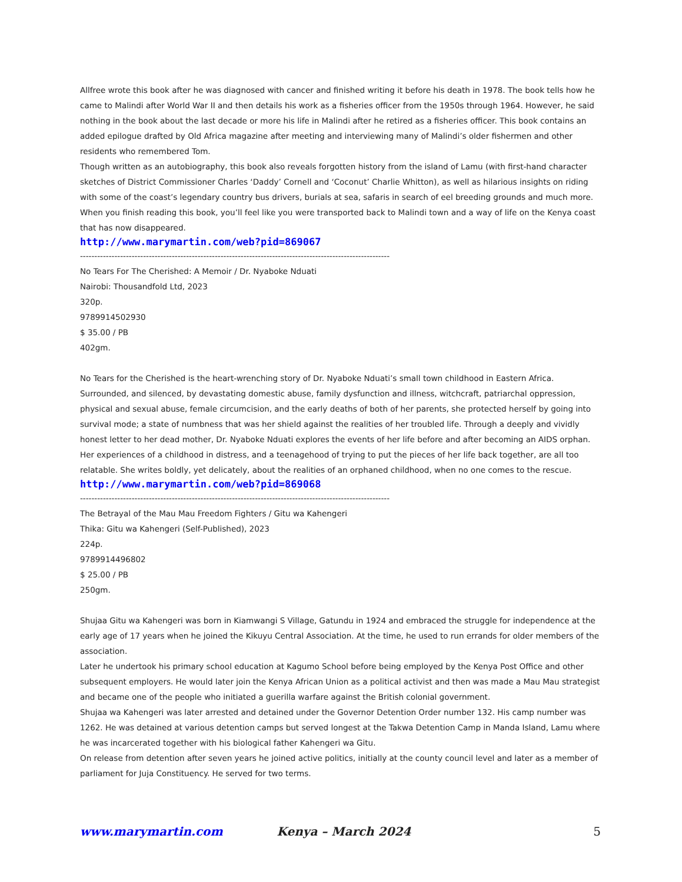Allfree wrote this book after he was diagnosed with cancer and finished writing it before his death in 1978. The book tells how he came to Malindi after World War II and then details his work as a fisheries officer from the 1950s through 1964. However, he said nothing in the book about the last decade or more his life in Malindi after he retired as a fisheries officer. This book contains an added epilogue drafted by Old Africa magazine after meeting and interviewing many of Malindi’s older fishermen and other residents who remembered Tom.
Though written as an autobiography, this book also reveals forgotten history from the island of Lamu (with first-hand character sketches of District Commissioner Charles ‘Daddy’ Cornell and ‘Coconut’ Charlie Whitton), as well as hilarious insights on riding with some of the coast’s legendary country bus drivers, burials at sea, safaris in search of eel breeding grounds and much more. When you finish reading this book, you’ll feel like you were transported back to Malindi town and a way of life on the Kenya coast that has now disappeared.
http://www.marymartin.com/web?pid=869067
------------------------------------------------------------------------------------------------------------
No Tears For The Cherished: A Memoir / Dr. Nyaboke Nduati
Nairobi: Thousandfold Ltd, 2023
320p.
9789914502930
$ 35.00 / PB
402gm.
No Tears for the Cherished is the heart-wrenching story of Dr. Nyaboke Nduati’s small town childhood in Eastern Africa. Surrounded, and silenced, by devastating domestic abuse, family dysfunction and illness, witchcraft, patriarchal oppression, physical and sexual abuse, female circumcision, and the early deaths of both of her parents, she protected herself by going into survival mode; a state of numbness that was her shield against the realities of her troubled life. Through a deeply and vividly honest letter to her dead mother, Dr. Nyaboke Nduati explores the events of her life before and after becoming an AIDS orphan.
Her experiences of a childhood in distress, and a teenagehood of trying to put the pieces of her life back together, are all too relatable. She writes boldly, yet delicately, about the realities of an orphaned childhood, when no one comes to the rescue.
http://www.marymartin.com/web?pid=869068
------------------------------------------------------------------------------------------------------------
The Betrayal of the Mau Mau Freedom Fighters / Gitu wa Kahengeri
Thika: Gitu wa Kahengeri (Self-Published), 2023
224p.
9789914496802
$ 25.00 / PB
250gm.
Shujaa Gitu wa Kahengeri was born in Kiamwangi S Village, Gatundu in 1924 and embraced the struggle for independence at the early age of 17 years when he joined the Kikuyu Central Association. At the time, he used to run errands for older members of the association.
Later he undertook his primary school education at Kagumo School before being employed by the Kenya Post Office and other subsequent employers. He would later join the Kenya African Union as a political activist and then was made a Mau Mau strategist and became one of the people who initiated a guerilla warfare against the British colonial government.
Shujaa wa Kahengeri was later arrested and detained under the Governor Detention Order number 132. His camp number was 1262. He was detained at various detention camps but served longest at the Takwa Detention Camp in Manda Island, Lamu where he was incarcerated together with his biological father Kahengeri wa Gitu.
On release from detention after seven years he joined active politics, initially at the county council level and later as a member of parliament for Juja Constituency. He served for two terms.
www.marymartin.com Kenya – March 2024 5